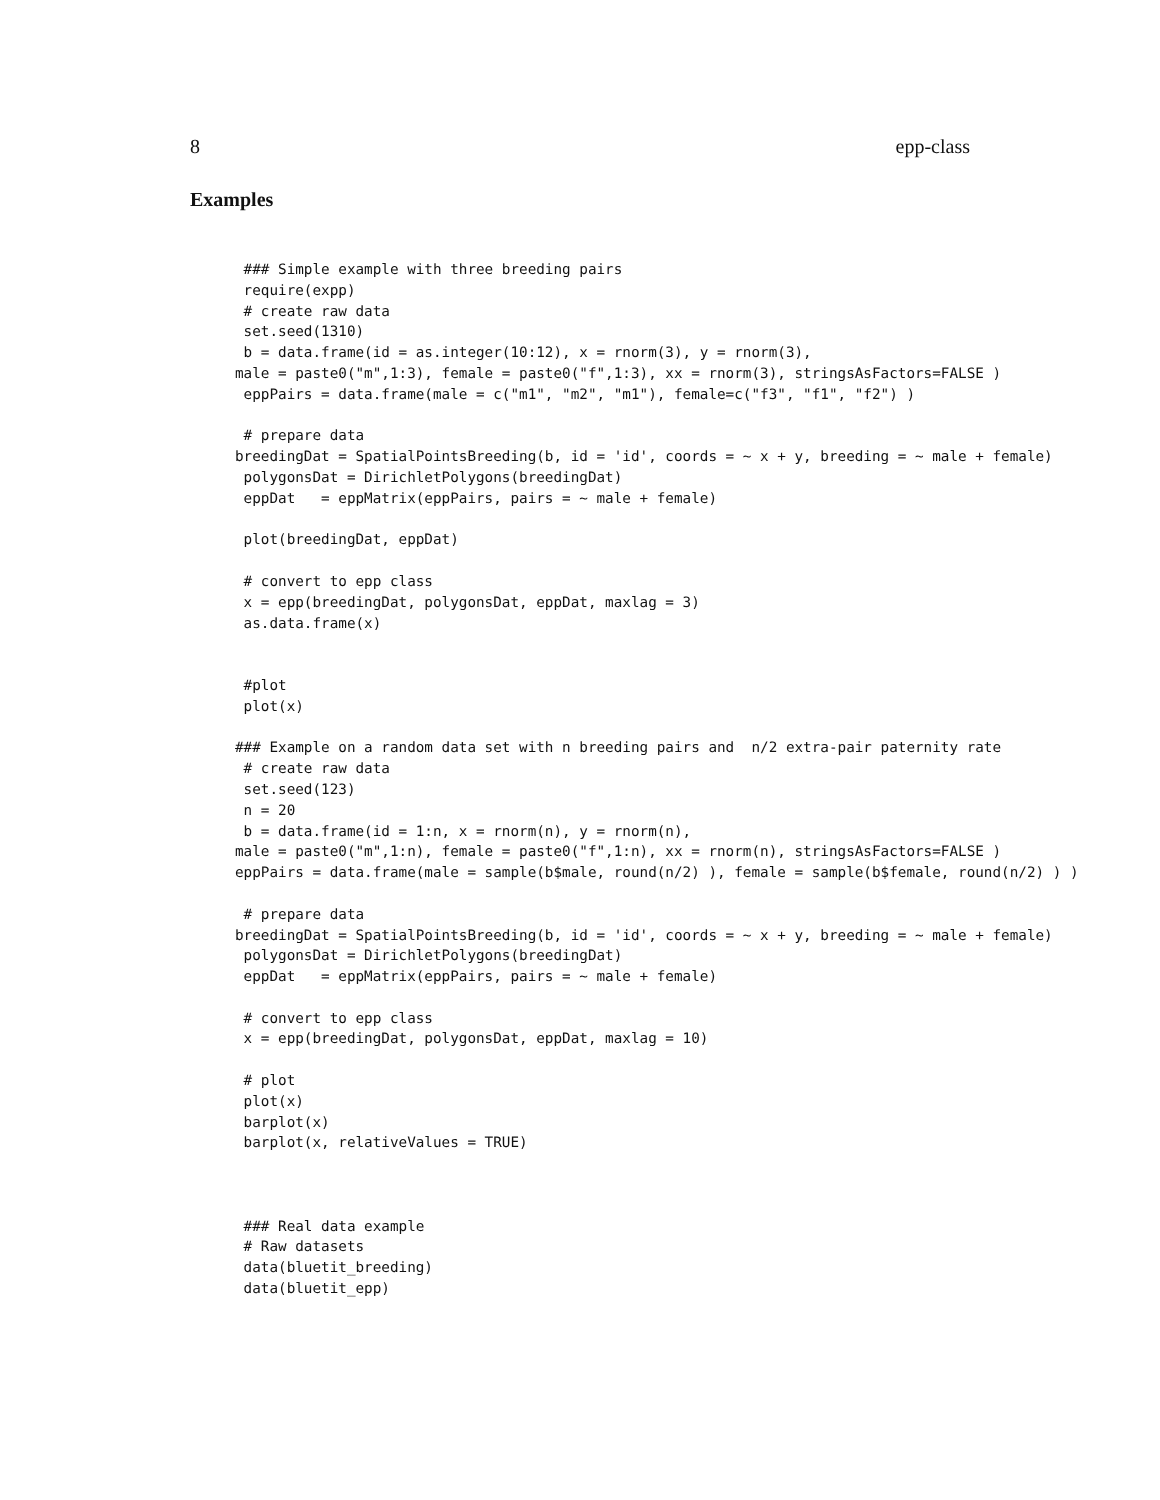8 epp-class
Examples
 ### Simple example with three breeding pairs
 require(expp)
 # create raw data
 set.seed(1310)
 b = data.frame(id = as.integer(10:12), x = rnorm(3), y = rnorm(3),
male = paste0("m",1:3), female = paste0("f",1:3), xx = rnorm(3), stringsAsFactors=FALSE )
 eppPairs = data.frame(male = c("m1", "m2", "m1"), female=c("f3", "f1", "f2") )

 # prepare data
breedingDat = SpatialPointsBreeding(b, id = 'id', coords = ~ x + y, breeding = ~ male + female)
 polygonsDat = DirichletPolygons(breedingDat)
 eppDat   = eppMatrix(eppPairs, pairs = ~ male + female)

 plot(breedingDat, eppDat)

 # convert to epp class
 x = epp(breedingDat, polygonsDat, eppDat, maxlag = 3)
 as.data.frame(x)


 #plot
 plot(x)

### Example on a random data set with n breeding pairs and  n/2 extra-pair paternity rate
 # create raw data
 set.seed(123)
 n = 20
 b = data.frame(id = 1:n, x = rnorm(n), y = rnorm(n),
male = paste0("m",1:n), female = paste0("f",1:n), xx = rnorm(n), stringsAsFactors=FALSE )
eppPairs = data.frame(male = sample(b$male, round(n/2) ), female = sample(b$female, round(n/2) ) )

 # prepare data
breedingDat = SpatialPointsBreeding(b, id = 'id', coords = ~ x + y, breeding = ~ male + female)
 polygonsDat = DirichletPolygons(breedingDat)
 eppDat   = eppMatrix(eppPairs, pairs = ~ male + female)

 # convert to epp class
 x = epp(breedingDat, polygonsDat, eppDat, maxlag = 10)

 # plot
 plot(x)
 barplot(x)
 barplot(x, relativeValues = TRUE)



 ### Real data example
 # Raw datasets
 data(bluetit_breeding)
 data(bluetit_epp)